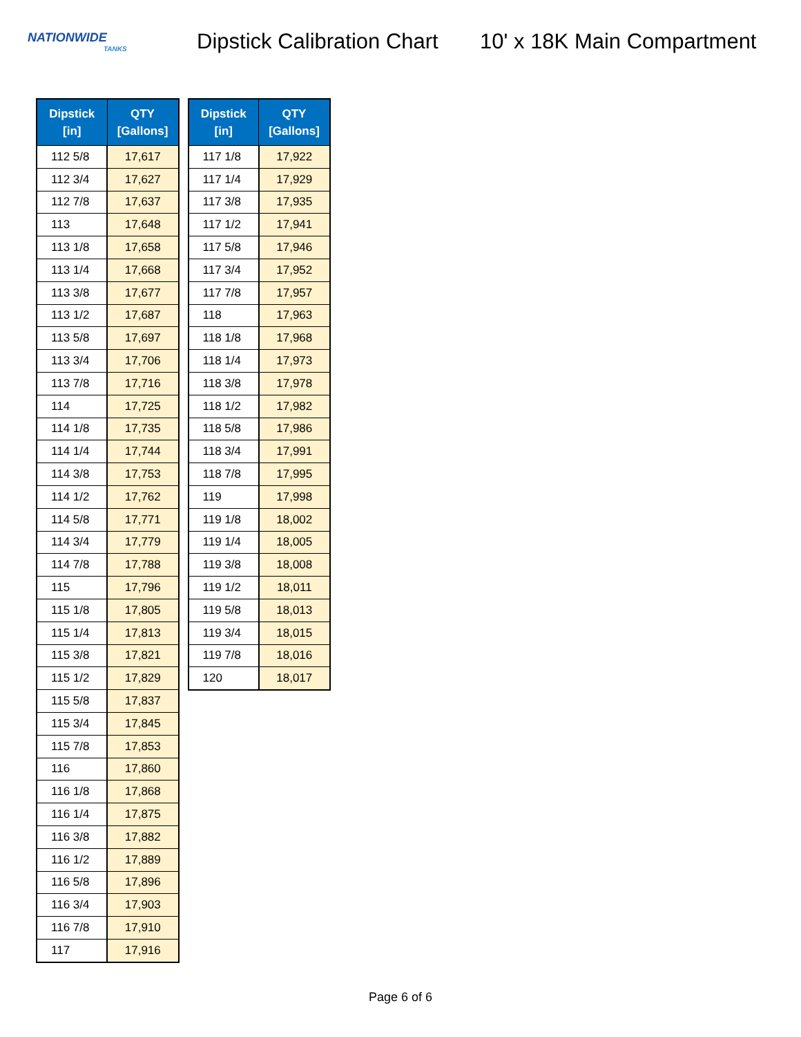NATIONWIDE
TANKS
Dipstick Calibration Chart
10' x 18K Main Compartment
| Dipstick [in] | QTY [Gallons] |
| --- | --- |
| 112 5/8 | 17,617 |
| 112 3/4 | 17,627 |
| 112 7/8 | 17,637 |
| 113 | 17,648 |
| 113 1/8 | 17,658 |
| 113 1/4 | 17,668 |
| 113 3/8 | 17,677 |
| 113 1/2 | 17,687 |
| 113 5/8 | 17,697 |
| 113 3/4 | 17,706 |
| 113 7/8 | 17,716 |
| 114 | 17,725 |
| 114 1/8 | 17,735 |
| 114 1/4 | 17,744 |
| 114 3/8 | 17,753 |
| 114 1/2 | 17,762 |
| 114 5/8 | 17,771 |
| 114 3/4 | 17,779 |
| 114 7/8 | 17,788 |
| 115 | 17,796 |
| 115 1/8 | 17,805 |
| 115 1/4 | 17,813 |
| 115 3/8 | 17,821 |
| 115 1/2 | 17,829 |
| 115 5/8 | 17,837 |
| 115 3/4 | 17,845 |
| 115 7/8 | 17,853 |
| 116 | 17,860 |
| 116 1/8 | 17,868 |
| 116 1/4 | 17,875 |
| 116 3/8 | 17,882 |
| 116 1/2 | 17,889 |
| 116 5/8 | 17,896 |
| 116 3/4 | 17,903 |
| 116 7/8 | 17,910 |
| 117 | 17,916 |
| Dipstick [in] | QTY [Gallons] |
| --- | --- |
| 117 1/8 | 17,922 |
| 117 1/4 | 17,929 |
| 117 3/8 | 17,935 |
| 117 1/2 | 17,941 |
| 117 5/8 | 17,946 |
| 117 3/4 | 17,952 |
| 117 7/8 | 17,957 |
| 118 | 17,963 |
| 118 1/8 | 17,968 |
| 118 1/4 | 17,973 |
| 118 3/8 | 17,978 |
| 118 1/2 | 17,982 |
| 118 5/8 | 17,986 |
| 118 3/4 | 17,991 |
| 118 7/8 | 17,995 |
| 119 | 17,998 |
| 119 1/8 | 18,002 |
| 119 1/4 | 18,005 |
| 119 3/8 | 18,008 |
| 119 1/2 | 18,011 |
| 119 5/8 | 18,013 |
| 119 3/4 | 18,015 |
| 119 7/8 | 18,016 |
| 120 | 18,017 |
Page 6 of 6